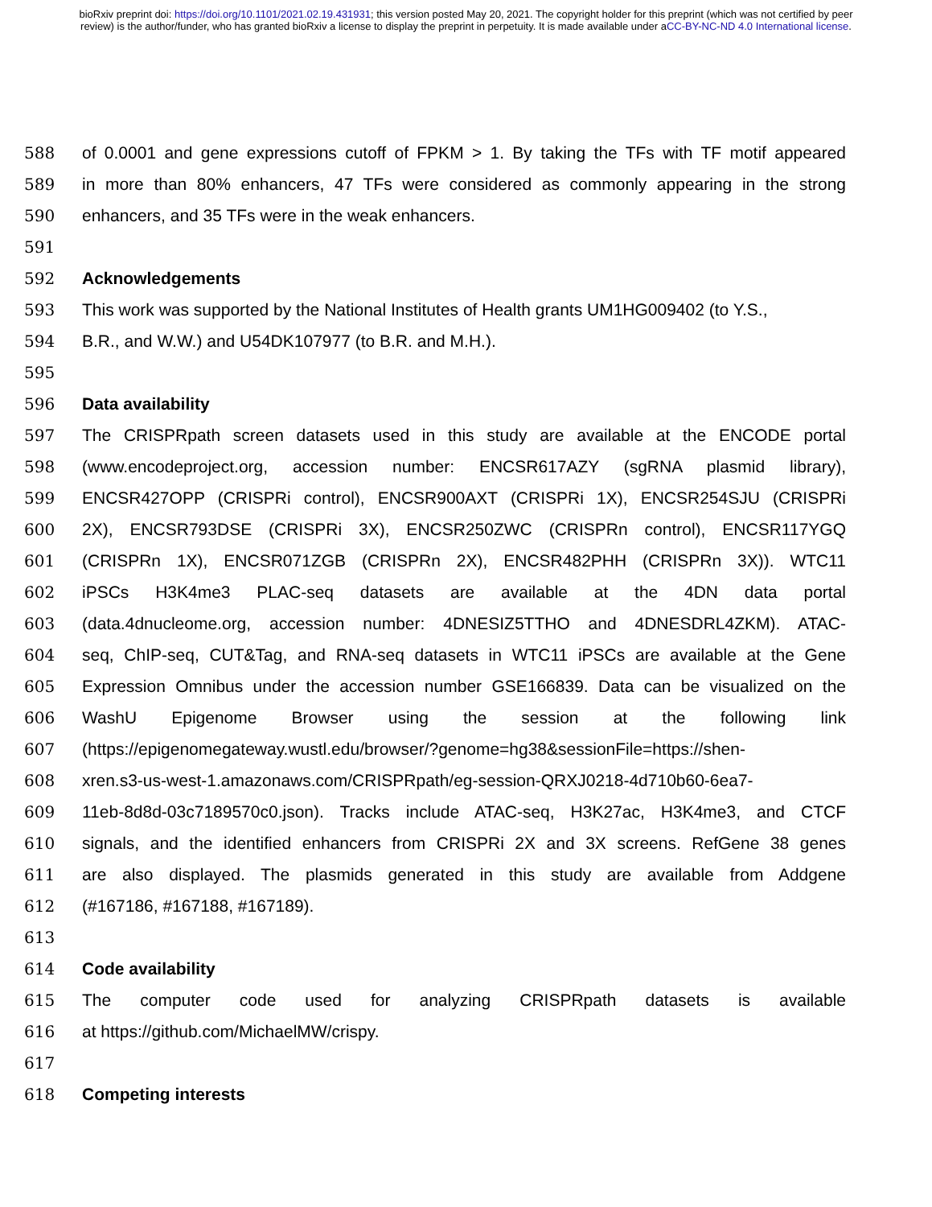bioRxiv preprint doi: https://doi.org/10.1101/2021.02.19.431931; this version posted May 20, 2021. The copyright holder for this preprint (which was not certified by peer review) is the author/funder, who has granted bioRxiv a license to display the preprint in perpetuity. It is made available under aCC-BY-NC-ND 4.0 International license.
588 of 0.0001 and gene expressions cutoff of FPKM > 1. By taking the TFs with TF motif appeared
589 in more than 80% enhancers, 47 TFs were considered as commonly appearing in the strong
590 enhancers, and 35 TFs were in the weak enhancers.
591
592 Acknowledgements
593 This work was supported by the National Institutes of Health grants UM1HG009402 (to Y.S.,
594 B.R., and W.W.) and U54DK107977 (to B.R. and M.H.).
595
596 Data availability
597 The CRISPRpath screen datasets used in this study are available at the ENCODE portal
598 (www.encodeproject.org, accession number: ENCSR617AZY (sgRNA plasmid library),
599 ENCSR427OPP (CRISPRi control), ENCSR900AXT (CRISPRi 1X), ENCSR254SJU (CRISPRi
600 2X), ENCSR793DSE (CRISPRi 3X), ENCSR250ZWC (CRISPRn control), ENCSR117YGQ
601 (CRISPRn 1X), ENCSR071ZGB (CRISPRn 2X), ENCSR482PHH (CRISPRn 3X)). WTC11
602 iPSCs H3K4me3 PLAC-seq datasets are available at the 4DN data portal
603 (data.4dnucleome.org, accession number: 4DNESIZ5TTHO and 4DNESDRL4ZKM). ATAC-
604 seq, ChIP-seq, CUT&Tag, and RNA-seq datasets in WTC11 iPSCs are available at the Gene
605 Expression Omnibus under the accession number GSE166839. Data can be visualized on the
606 WashU Epigenome Browser using the session at the following link
607 (https://epigenomegateway.wustl.edu/browser/?genome=hg38&sessionFile=https://shen-
608 xren.s3-us-west-1.amazonaws.com/CRISPRpath/eg-session-QRXJ0218-4d710b60-6ea7-
609 11eb-8d8d-03c7189570c0.json). Tracks include ATAC-seq, H3K27ac, H3K4me3, and CTCF
610 signals, and the identified enhancers from CRISPRi 2X and 3X screens. RefGene 38 genes
611 are also displayed. The plasmids generated in this study are available from Addgene
612 (#167186, #167188, #167189).
613
614 Code availability
615 The computer code used for analyzing CRISPRpath datasets is available
616 at https://github.com/MichaelMW/crispy.
617
618 Competing interests